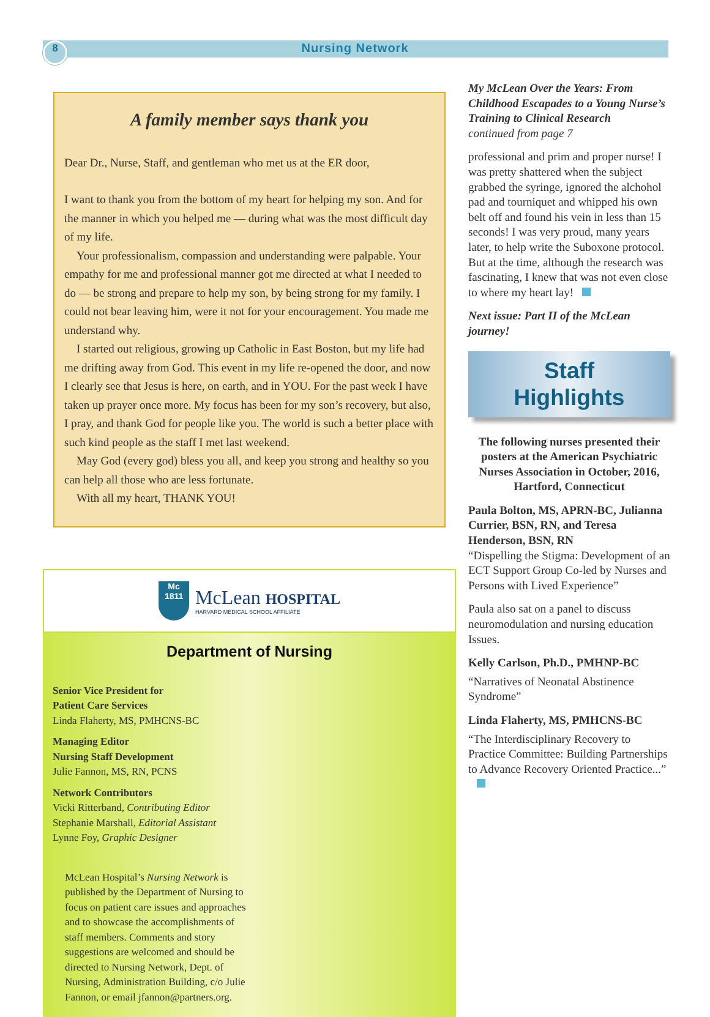8
Nursing Network
A family member says thank you
Dear Dr., Nurse, Staff, and gentleman who met us at the ER door,
I want to thank you from the bottom of my heart for helping my son. And for the manner in which you helped me — during what was the most difficult day of my life.
Your professionalism, compassion and understanding were palpable. Your empathy for me and professional manner got me directed at what I needed to do — be strong and prepare to help my son, by being strong for my family. I could not bear leaving him, were it not for your encouragement. You made me understand why.
I started out religious, growing up Catholic in East Boston, but my life had me drifting away from God. This event in my life re-opened the door, and now I clearly see that Jesus is here, on earth, and in YOU. For the past week I have taken up prayer once more. My focus has been for my son’s recovery, but also, I pray, and thank God for people like you. The world is such a better place with such kind people as the staff I met last weekend.
May God (every god) bless you all, and keep you strong and healthy so you can help all those who are less fortunate.
With all my heart, THANK YOU!
Mc
1811
McLean HOSPITAL
HARVARD MEDICAL SCHOOL AFFILIATE
Department of Nursing
Senior Vice President for
Patient Care Services
Linda Flaherty, MS, PMHCNS-BC
Managing Editor
Nursing Staff Development
Julie Fannon, MS, RN, PCNS
Network Contributors
Vicki Ritterband, Contributing Editor
Stephanie Marshall, Editorial Assistant
Lynne Foy, Graphic Designer
McLean Hospital’s Nursing Network is published by the Department of Nursing to focus on patient care issues and approaches and to showcase the accomplishments of staff members. Comments and story suggestions are welcomed and should be directed to Nursing Network, Dept. of Nursing, Administration Building, c/o Julie Fannon, or email jfannon@partners.org.
My McLean Over the Years: From Childhood Escapades to a Young Nurse’s Training to Clinical Research
continued from page 7
professional and prim and proper nurse! I was pretty shattered when the subject grabbed the syringe, ignored the alchohol pad and tourniquet and whipped his own belt off and found his vein in less than 15 seconds! I was very proud, many years later, to help write the Suboxone protocol. But at the time, although the research was fascinating, I knew that was not even close to where my heart lay!
Next issue: Part II of the McLean journey!
Staff
Highlights
The following nurses presented their posters at the American Psychiatric Nurses Association in October, 2016, Hartford, Connecticut
Paula Bolton, MS, APRN-BC, Julianna Currier, BSN, RN, and Teresa Henderson, BSN, RN
“Dispelling the Stigma: Development of an ECT Support Group Co-led by Nurses and Persons with Lived Experience”
Paula also sat on a panel to discuss neuromodulation and nursing education Issues.
Kelly Carlson, Ph.D., PMHNP-BC
“Narratives of Neonatal Abstinence Syndrome”
Linda Flaherty, MS, PMHCNS-BC
“The Interdisciplinary Recovery to Practice Committee: Building Partnerships to Advance Recovery Oriented Practice...”